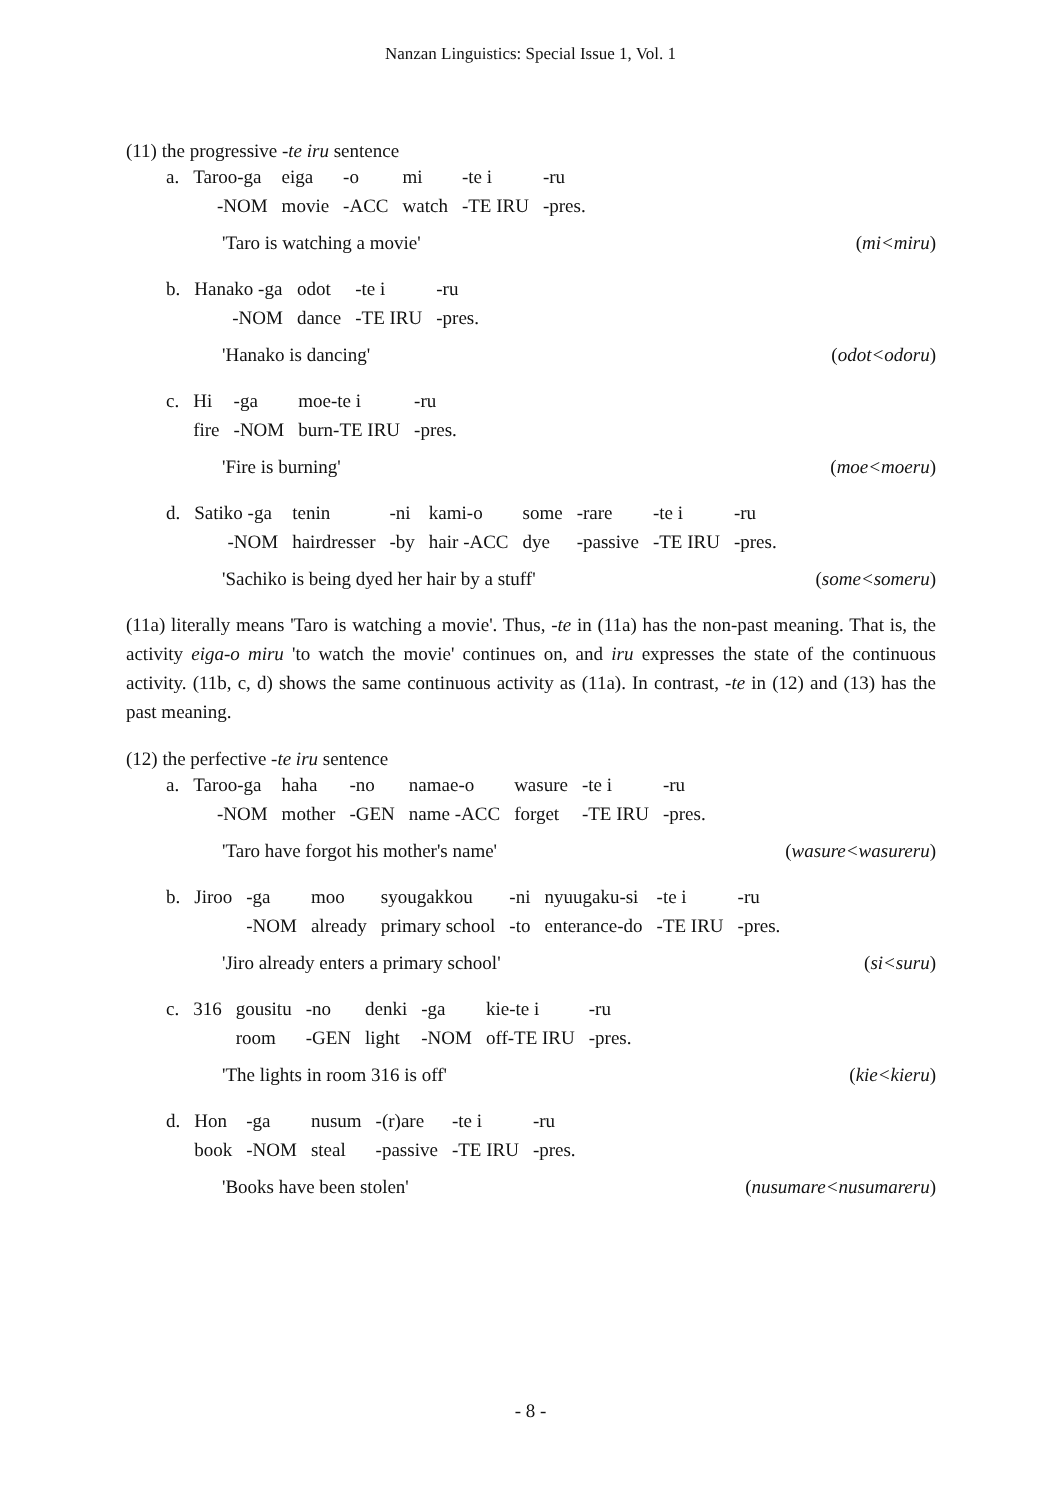Nanzan Linguistics: Special Issue 1, Vol. 1
(11) the progressive -te iru sentence
| a. | Taroo-ga | eiga | -o | mi | -te i | -ru |
| | -NOM | movie | -ACC | watch | -TE IRU | -pres. |
'Taro is watching a movie' (mi<miru)
| b. | Hanako -ga | odot | -te i | -ru |
| | -NOM | dance | -TE IRU | -pres. |
'Hanako is dancing' (odot<odoru)
| c. | Hi | -ga | moe-te i | -ru |
| | fire | -NOM | burn-TE IRU | -pres. |
'Fire is burning' (moe<moeru)
| d. | Satiko -ga | tenin | -ni | kami-o | some | -rare | -te i | -ru |
| | -NOM | hairdresser | -by | hair -ACC | dye | -passive | -TE IRU | -pres. |
'Sachiko is being dyed her hair by a stuff' (some<someru)
(11a) literally means 'Taro is watching a movie'. Thus, -te in (11a) has the non-past meaning. That is, the activity eiga-o miru 'to watch the movie' continues on, and iru expresses the state of the continuous activity. (11b, c, d) shows the same continuous activity as (11a). In contrast, -te in (12) and (13) has the past meaning.
(12) the perfective -te iru sentence
| a. | Taroo-ga | haha | -no | namae-o | wasure | -te i | -ru |
| | -NOM | mother | -GEN | name -ACC | forget | -TE IRU | -pres. |
'Taro have forgot his mother's name' (wasure<wasureru)
| b. | Jiroo | -ga | moo | syougakkou | -ni | nyuugaku-si | -te i | -ru |
| | | -NOM | already | primary school | -to | enterance-do | -TE IRU | -pres. |
'Jiro already enters a primary school' (si<suru)
| c. | 316 | gousitu | -no | denki | -ga | kie-te i | -ru |
| | | room | -GEN | light | -NOM | off-TE IRU | -pres. |
'The lights in room 316 is off' (kie<kieru)
| d. | Hon | -ga | nusum | -(r)are | -te i | -ru |
| | book | -NOM | steal | -passive | -TE IRU | -pres. |
'Books have been stolen' (nusumare<nusumareru)
- 8 -